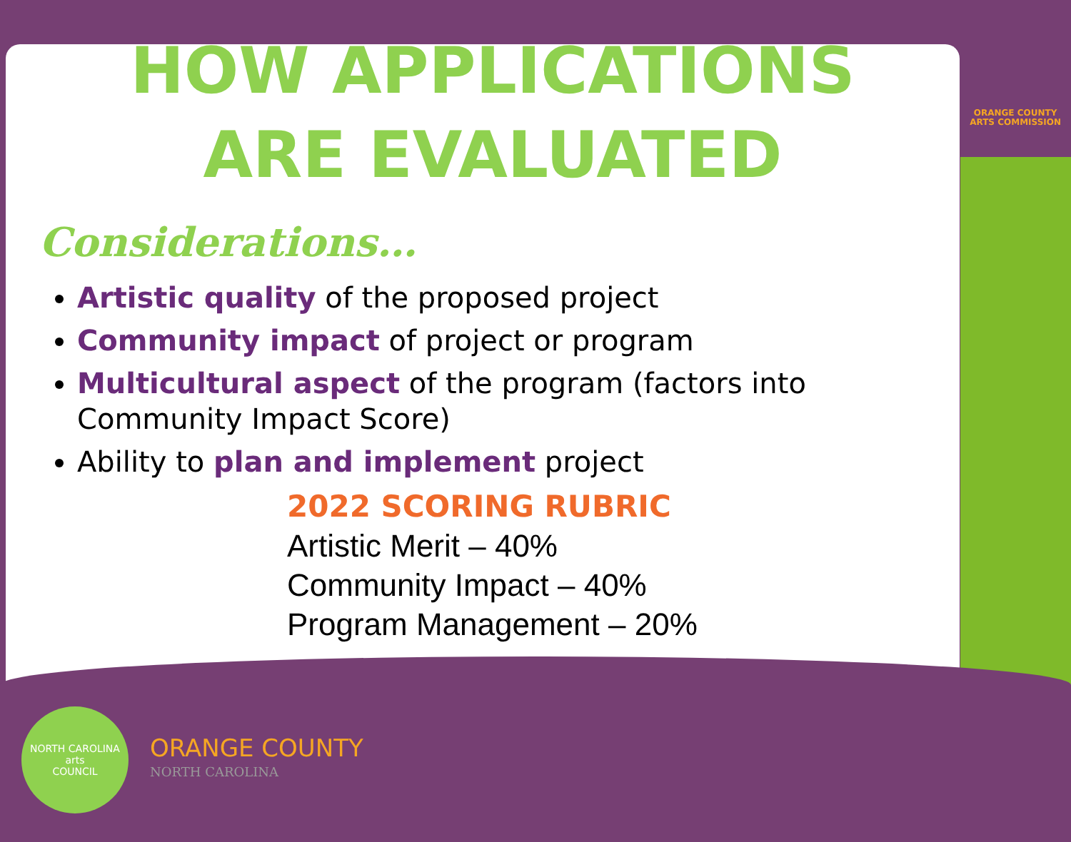HOW APPLICATIONS
ARE EVALUATED
Considerations…
Artistic quality of the proposed project
Community impact of project or program
Multicultural aspect of the program (factors into Community Impact Score)
Ability to plan and implement project
2022 SCORING RUBRIC
Artistic Merit – 40%
Community Impact – 40%
Program Management – 20%
ORANGE COUNTY
ARTS COMMISSION
NORTH CAROLINA
arts
COUNCIL
ORANGE COUNTY
NORTH CAROLINA